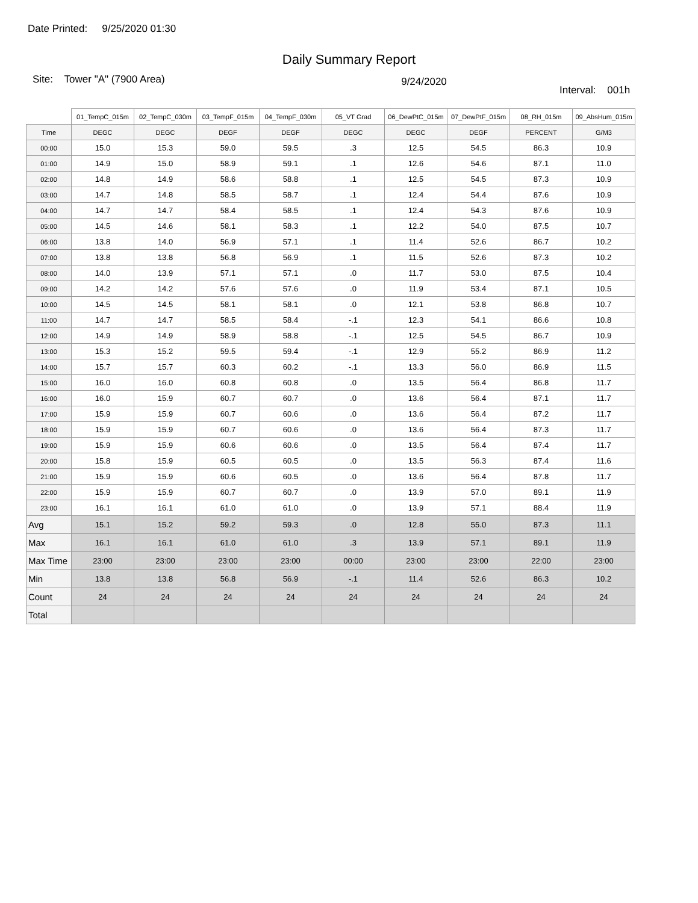Date Printed: 9/25/2020 01:30
Daily Summary Report
Site: Tower "A" (7900 Area)
9/24/2020
Interval: 001h
| | 01_TempC_015m | 02_TempC_030m | 03_TempF_015m | 04_TempF_030m | 05_VT Grad | 06_DewPtC_015m | 07_DewPtF_015m | 08_RH_015m | 09_AbsHum_015m |
| --- | --- | --- | --- | --- | --- | --- | --- | --- | --- |
| Time | DEGC | DEGC | DEGF | DEGF | DEGC | DEGC | DEGF | PERCENT | G/M3 |
| 00:00 | 15.0 | 15.3 | 59.0 | 59.5 | .3 | 12.5 | 54.5 | 86.3 | 10.9 |
| 01:00 | 14.9 | 15.0 | 58.9 | 59.1 | .1 | 12.6 | 54.6 | 87.1 | 11.0 |
| 02:00 | 14.8 | 14.9 | 58.6 | 58.8 | .1 | 12.5 | 54.5 | 87.3 | 10.9 |
| 03:00 | 14.7 | 14.8 | 58.5 | 58.7 | .1 | 12.4 | 54.4 | 87.6 | 10.9 |
| 04:00 | 14.7 | 14.7 | 58.4 | 58.5 | .1 | 12.4 | 54.3 | 87.6 | 10.9 |
| 05:00 | 14.5 | 14.6 | 58.1 | 58.3 | .1 | 12.2 | 54.0 | 87.5 | 10.7 |
| 06:00 | 13.8 | 14.0 | 56.9 | 57.1 | .1 | 11.4 | 52.6 | 86.7 | 10.2 |
| 07:00 | 13.8 | 13.8 | 56.8 | 56.9 | .1 | 11.5 | 52.6 | 87.3 | 10.2 |
| 08:00 | 14.0 | 13.9 | 57.1 | 57.1 | .0 | 11.7 | 53.0 | 87.5 | 10.4 |
| 09:00 | 14.2 | 14.2 | 57.6 | 57.6 | .0 | 11.9 | 53.4 | 87.1 | 10.5 |
| 10:00 | 14.5 | 14.5 | 58.1 | 58.1 | .0 | 12.1 | 53.8 | 86.8 | 10.7 |
| 11:00 | 14.7 | 14.7 | 58.5 | 58.4 | -.1 | 12.3 | 54.1 | 86.6 | 10.8 |
| 12:00 | 14.9 | 14.9 | 58.9 | 58.8 | -.1 | 12.5 | 54.5 | 86.7 | 10.9 |
| 13:00 | 15.3 | 15.2 | 59.5 | 59.4 | -.1 | 12.9 | 55.2 | 86.9 | 11.2 |
| 14:00 | 15.7 | 15.7 | 60.3 | 60.2 | -.1 | 13.3 | 56.0 | 86.9 | 11.5 |
| 15:00 | 16.0 | 16.0 | 60.8 | 60.8 | .0 | 13.5 | 56.4 | 86.8 | 11.7 |
| 16:00 | 16.0 | 15.9 | 60.7 | 60.7 | .0 | 13.6 | 56.4 | 87.1 | 11.7 |
| 17:00 | 15.9 | 15.9 | 60.7 | 60.6 | .0 | 13.6 | 56.4 | 87.2 | 11.7 |
| 18:00 | 15.9 | 15.9 | 60.7 | 60.6 | .0 | 13.6 | 56.4 | 87.3 | 11.7 |
| 19:00 | 15.9 | 15.9 | 60.6 | 60.6 | .0 | 13.5 | 56.4 | 87.4 | 11.7 |
| 20:00 | 15.8 | 15.9 | 60.5 | 60.5 | .0 | 13.5 | 56.3 | 87.4 | 11.6 |
| 21:00 | 15.9 | 15.9 | 60.6 | 60.5 | .0 | 13.6 | 56.4 | 87.8 | 11.7 |
| 22:00 | 15.9 | 15.9 | 60.7 | 60.7 | .0 | 13.9 | 57.0 | 89.1 | 11.9 |
| 23:00 | 16.1 | 16.1 | 61.0 | 61.0 | .0 | 13.9 | 57.1 | 88.4 | 11.9 |
| Avg | 15.1 | 15.2 | 59.2 | 59.3 | .0 | 12.8 | 55.0 | 87.3 | 11.1 |
| Max | 16.1 | 16.1 | 61.0 | 61.0 | .3 | 13.9 | 57.1 | 89.1 | 11.9 |
| Max Time | 23:00 | 23:00 | 23:00 | 23:00 | 00:00 | 23:00 | 23:00 | 22:00 | 23:00 |
| Min | 13.8 | 13.8 | 56.8 | 56.9 | -.1 | 11.4 | 52.6 | 86.3 | 10.2 |
| Count | 24 | 24 | 24 | 24 | 24 | 24 | 24 | 24 | 24 |
| Total | | | | | | | | | |